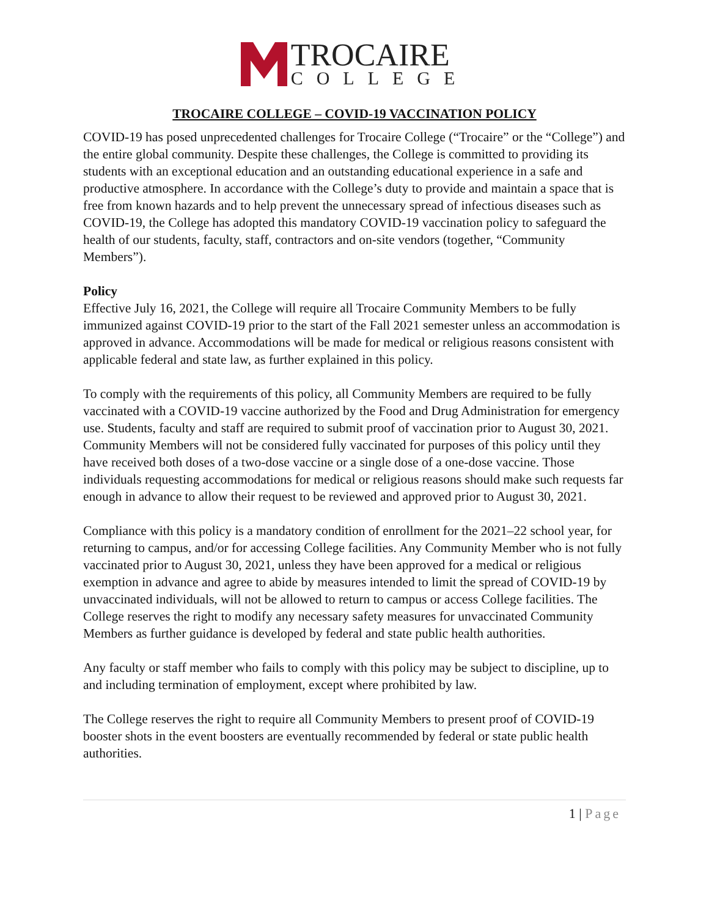TROCAIRE
COLLEGE
TROCAIRE COLLEGE – COVID-19 VACCINATION POLICY
COVID-19 has posed unprecedented challenges for Trocaire College (“Trocaire” or the “College”) and the entire global community. Despite these challenges, the College is committed to providing its students with an exceptional education and an outstanding educational experience in a safe and productive atmosphere. In accordance with the College’s duty to provide and maintain a space that is free from known hazards and to help prevent the unnecessary spread of infectious diseases such as COVID-19, the College has adopted this mandatory COVID-19 vaccination policy to safeguard the health of our students, faculty, staff, contractors and on-site vendors (together, “Community Members”).
Policy
Effective July 16, 2021, the College will require all Trocaire Community Members to be fully immunized against COVID-19 prior to the start of the Fall 2021 semester unless an accommodation is approved in advance. Accommodations will be made for medical or religious reasons consistent with applicable federal and state law, as further explained in this policy.
To comply with the requirements of this policy, all Community Members are required to be fully vaccinated with a COVID-19 vaccine authorized by the Food and Drug Administration for emergency use. Students, faculty and staff are required to submit proof of vaccination prior to August 30, 2021. Community Members will not be considered fully vaccinated for purposes of this policy until they have received both doses of a two-dose vaccine or a single dose of a one-dose vaccine. Those individuals requesting accommodations for medical or religious reasons should make such requests far enough in advance to allow their request to be reviewed and approved prior to August 30, 2021.
Compliance with this policy is a mandatory condition of enrollment for the 2021–22 school year, for returning to campus, and/or for accessing College facilities. Any Community Member who is not fully vaccinated prior to August 30, 2021, unless they have been approved for a medical or religious exemption in advance and agree to abide by measures intended to limit the spread of COVID-19 by unvaccinated individuals, will not be allowed to return to campus or access College facilities. The College reserves the right to modify any necessary safety measures for unvaccinated Community Members as further guidance is developed by federal and state public health authorities.
Any faculty or staff member who fails to comply with this policy may be subject to discipline, up to and including termination of employment, except where prohibited by law.
The College reserves the right to require all Community Members to present proof of COVID-19 booster shots in the event boosters are eventually recommended by federal or state public health authorities.
1 | Page